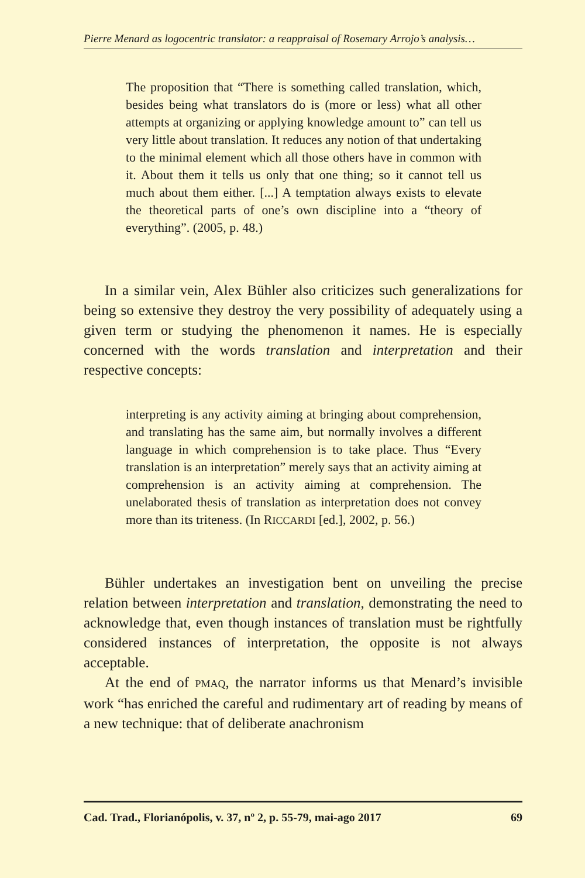Pierre Menard as logocentric translator: a reappraisal of Rosemary Arrojo’s analysis…
The proposition that “There is something called translation, which, besides being what translators do is (more or less) what all other attempts at organizing or applying knowledge amount to” can tell us very little about translation. It reduces any notion of that undertaking to the minimal element which all those others have in common with it. About them it tells us only that one thing; so it cannot tell us much about them either. [...] A temptation always exists to elevate the theoretical parts of one’s own discipline into a “theory of everything”. (2005, p. 48.)
In a similar vein, Alex Bühler also criticizes such generalizations for being so extensive they destroy the very possibility of adequately using a given term or studying the phenomenon it names. He is especially concerned with the words translation and interpretation and their respective concepts:
interpreting is any activity aiming at bringing about comprehension, and translating has the same aim, but normally involves a different language in which comprehension is to take place. Thus “Every translation is an interpretation” merely says that an activity aiming at comprehension is an activity aiming at comprehension. The unelaborated thesis of translation as interpretation does not convey more than its triteness. (In RICCARDI [ed.], 2002, p. 56.)
Bühler undertakes an investigation bent on unveiling the precise relation between interpretation and translation, demonstrating the need to acknowledge that, even though instances of translation must be rightfully considered instances of interpretation, the opposite is not always acceptable.
At the end of PMAQ, the narrator informs us that Menard’s invisible work “has enriched the careful and rudimentary art of reading by means of a new technique: that of deliberate anachronism
Cad. Trad., Florianópolis, v. 37, nº 2, p. 55-79, mai-ago 2017 69